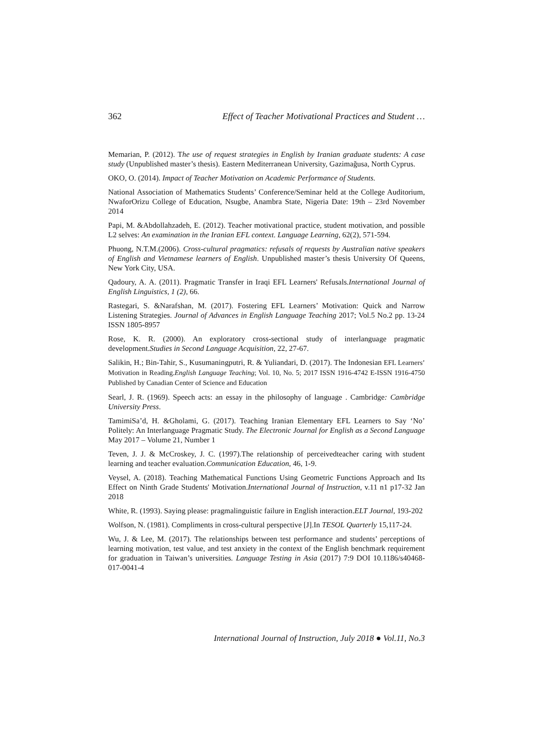362 Effect of Teacher Motivational Practices and Student …
Memarian, P. (2012). The use of request strategies in English by Iranian graduate students: A case study (Unpublished master’s thesis). Eastern Mediterranean University, Gazimağusa, North Cyprus.
OKO, O. (2014). Impact of Teacher Motivation on Academic Performance of Students.
National Association of Mathematics Students’ Conference/Seminar held at the College Auditorium, NwaforOrizu College of Education, Nsugbe, Anambra State, Nigeria Date: 19th – 23rd November 2014
Papi, M. &Abdollahzadeh, E. (2012). Teacher motivational practice, student motivation, and possible L2 selves: An examination in the Iranian EFL context. Language Learning, 62(2), 571-594.
Phuong, N.T.M.(2006). Cross-cultural pragmatics: refusals of requests by Australian native speakers of English and Vietnamese learners of English. Unpublished master’s thesis University Of Queens, New York City, USA.
Qadoury, A. A. (2011). Pragmatic Transfer in Iraqi EFL Learners' Refusals.International Journal of English Linguistics, 1 (2), 66.
Rastegari, S. &Narafshan, M. (2017). Fostering EFL Learners’ Motivation: Quick and Narrow Listening Strategies. Journal of Advances in English Language Teaching 2017; Vol.5 No.2 pp. 13-24 ISSN 1805-8957
Rose, K. R. (2000). An exploratory cross-sectional study of interlanguage pragmatic development.Studies in Second Language Acquisition, 22, 27-67.
Salikin, H.; Bin-Tahir, S., Kusumaningputri, R. & Yuliandari, D. (2017). The Indonesian EFL Learners’ Motivation in Reading.English Language Teaching; Vol. 10, No. 5; 2017 ISSN 1916-4742 E-ISSN 1916-4750 Published by Canadian Center of Science and Education
Searl, J. R. (1969). Speech acts: an essay in the philosophy of language . Cambridge: Cambridge University Press.
TamimiSa’d, H. &Gholami, G. (2017). Teaching Iranian Elementary EFL Learners to Say ‘No’ Politely: An Interlanguage Pragmatic Study. The Electronic Journal for English as a Second Language May 2017 – Volume 21, Number 1
Teven, J. J. & McCroskey, J. C. (1997).The relationship of perceivedteacher caring with student learning and teacher evaluation.Communication Education, 46, 1-9.
Veysel, A. (2018). Teaching Mathematical Functions Using Geometric Functions Approach and Its Effect on Ninth Grade Students' Motivation.International Journal of Instruction, v.11 n1 p17-32 Jan 2018
White, R. (1993). Saying please: pragmalinguistic failure in English interaction.ELT Journal, 193-202
Wolfson, N. (1981). Compliments in cross-cultural perspective [J].In TESOL Quarterly 15,117-24.
Wu, J. & Lee, M. (2017). The relationships between test performance and students’ perceptions of learning motivation, test value, and test anxiety in the context of the English benchmark requirement for graduation in Taiwan’s universities. Language Testing in Asia (2017) 7:9 DOI 10.1186/s40468-017-0041-4
International Journal of Instruction, July 2018 ● Vol.11, No.3